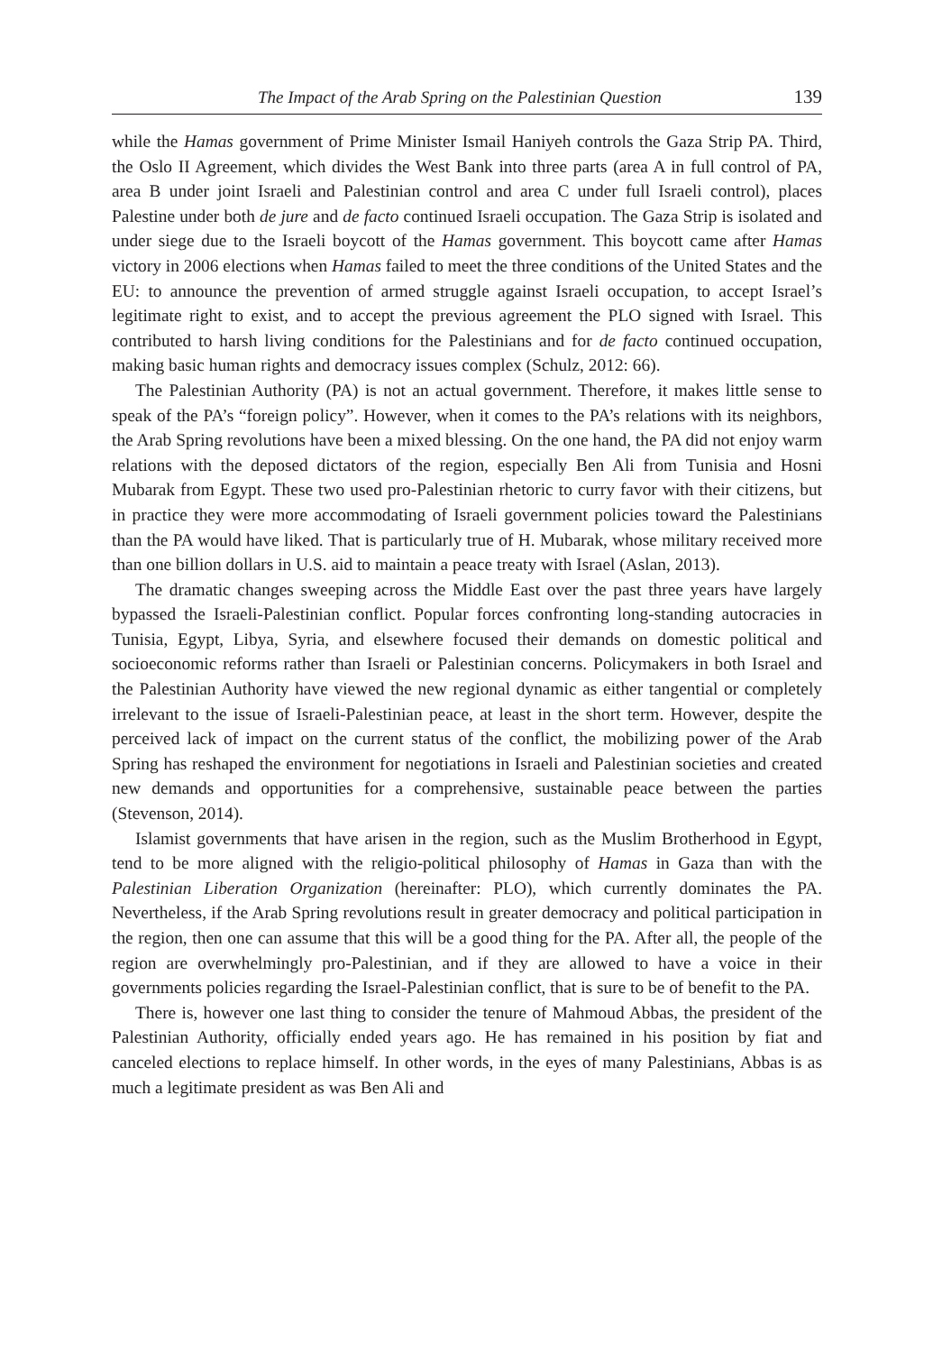The Impact of the Arab Spring on the Palestinian Question 139
while the Hamas government of Prime Minister Ismail Haniyeh controls the Gaza Strip PA. Third, the Oslo II Agreement, which divides the West Bank into three parts (area A in full control of PA, area B under joint Israeli and Palestinian control and area C under full Israeli control), places Palestine under both de jure and de facto continued Israeli occupation. The Gaza Strip is isolated and under siege due to the Israeli boycott of the Hamas government. This boycott came after Hamas victory in 2006 elections when Hamas failed to meet the three conditions of the United States and the EU: to announce the prevention of armed struggle against Israeli occupation, to accept Israel’s legitimate right to exist, and to accept the previous agreement the PLO signed with Israel. This contributed to harsh living conditions for the Palestinians and for de facto continued occupation, making basic human rights and democracy issues complex (Schulz, 2012: 66).
The Palestinian Authority (PA) is not an actual government. Therefore, it makes little sense to speak of the PA’s “foreign policy”. However, when it comes to the PA’s relations with its neighbors, the Arab Spring revolutions have been a mixed blessing. On the one hand, the PA did not enjoy warm relations with the deposed dictators of the region, especially Ben Ali from Tunisia and Hosni Mubarak from Egypt. These two used pro-Palestinian rhetoric to curry favor with their citizens, but in practice they were more accommodating of Israeli government policies toward the Palestinians than the PA would have liked. That is particularly true of H. Mubarak, whose military received more than one billion dollars in U.S. aid to maintain a peace treaty with Israel (Aslan, 2013).
The dramatic changes sweeping across the Middle East over the past three years have largely bypassed the Israeli-Palestinian conflict. Popular forces confronting long-standing autocracies in Tunisia, Egypt, Libya, Syria, and elsewhere focused their demands on domestic political and socioeconomic reforms rather than Israeli or Palestinian concerns. Policymakers in both Israel and the Palestinian Authority have viewed the new regional dynamic as either tangential or completely irrelevant to the issue of Israeli-Palestinian peace, at least in the short term. However, despite the perceived lack of impact on the current status of the conflict, the mobilizing power of the Arab Spring has reshaped the environment for negotiations in Israeli and Palestinian societies and created new demands and opportunities for a comprehensive, sustainable peace between the parties (Stevenson, 2014).
Islamist governments that have arisen in the region, such as the Muslim Brotherhood in Egypt, tend to be more aligned with the religio-political philosophy of Hamas in Gaza than with the Palestinian Liberation Organization (hereinafter: PLO), which currently dominates the PA. Nevertheless, if the Arab Spring revolutions result in greater democracy and political participation in the region, then one can assume that this will be a good thing for the PA. After all, the people of the region are overwhelmingly pro-Palestinian, and if they are allowed to have a voice in their governments policies regarding the Israel-Palestinian conflict, that is sure to be of benefit to the PA.
There is, however one last thing to consider the tenure of Mahmoud Abbas, the president of the Palestinian Authority, officially ended years ago. He has remained in his position by fiat and canceled elections to replace himself. In other words, in the eyes of many Palestinians, Abbas is as much a legitimate president as was Ben Ali and